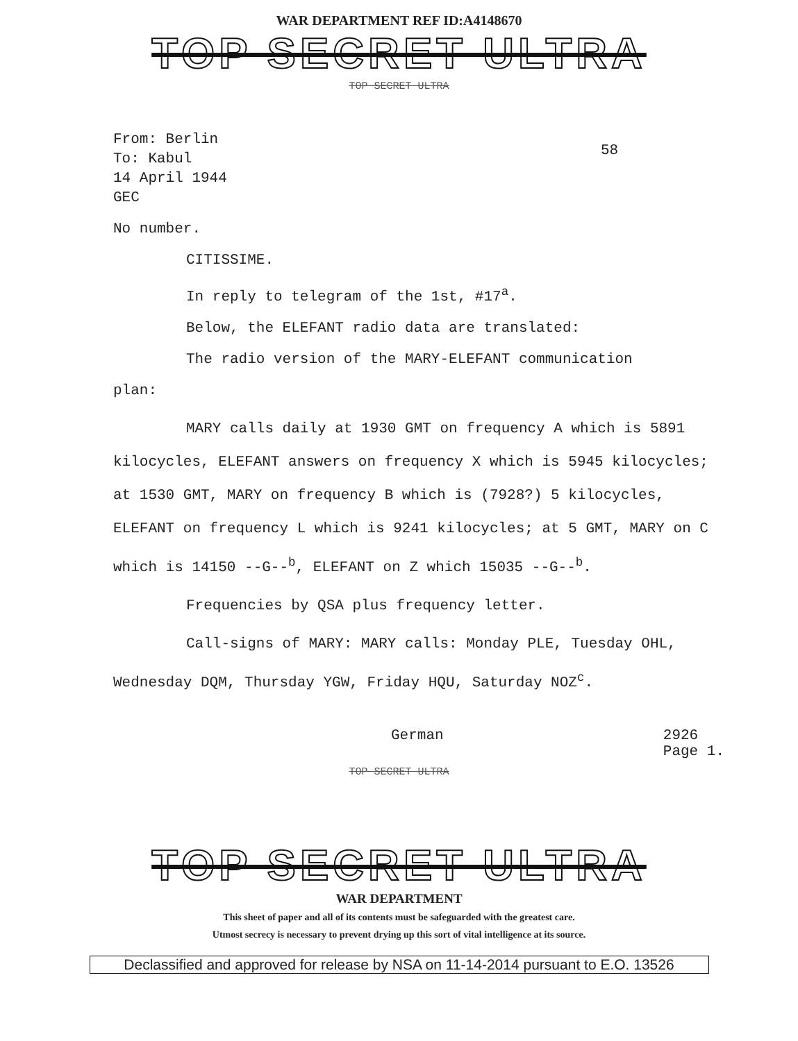WAR DEPARTMENT REF ID:A4148670
TOP SECRET ULTRA
TOP SECRET ULTRA
58
From: Berlin
To: Kabul
14 April 1944
GEC
No number.
CITISSIME.
In reply to telegram of the 1st, #17<sup>a</sup>.
Below, the ELEFANT radio data are translated:
The radio version of the MARY-ELEFANT communication
plan:
MARY calls daily at 1930 GMT on frequency A which is 5891 kilocycles, ELEFANT answers on frequency X which is 5945 kilocycles; at 1530 GMT, MARY on frequency B which is (7928?) 5 kilocycles, ELEFANT on frequency L which is 9241 kilocycles; at 5 GMT, MARY on C which is 14150 --G--<sup>b</sup>, ELEFANT on Z which 15035 --G--<sup>b</sup>.
Frequencies by QSA plus frequency letter.
Call-signs of MARY: MARY calls: Monday PLE, Tuesday OHL, Wednesday DQM, Thursday YGW, Friday HQU, Saturday NOZ<sup>c</sup>.
German 2926
Page 1.
TOP SECRET ULTRA
TOP SECRET ULTRA
WAR DEPARTMENT
This sheet of paper and all of its contents must be safeguarded with the greatest care.
Utmost secrecy is necessary to prevent drying up this sort of vital intelligence at its source.
Declassified and approved for release by NSA on 11-14-2014 pursuant to E.O. 13526